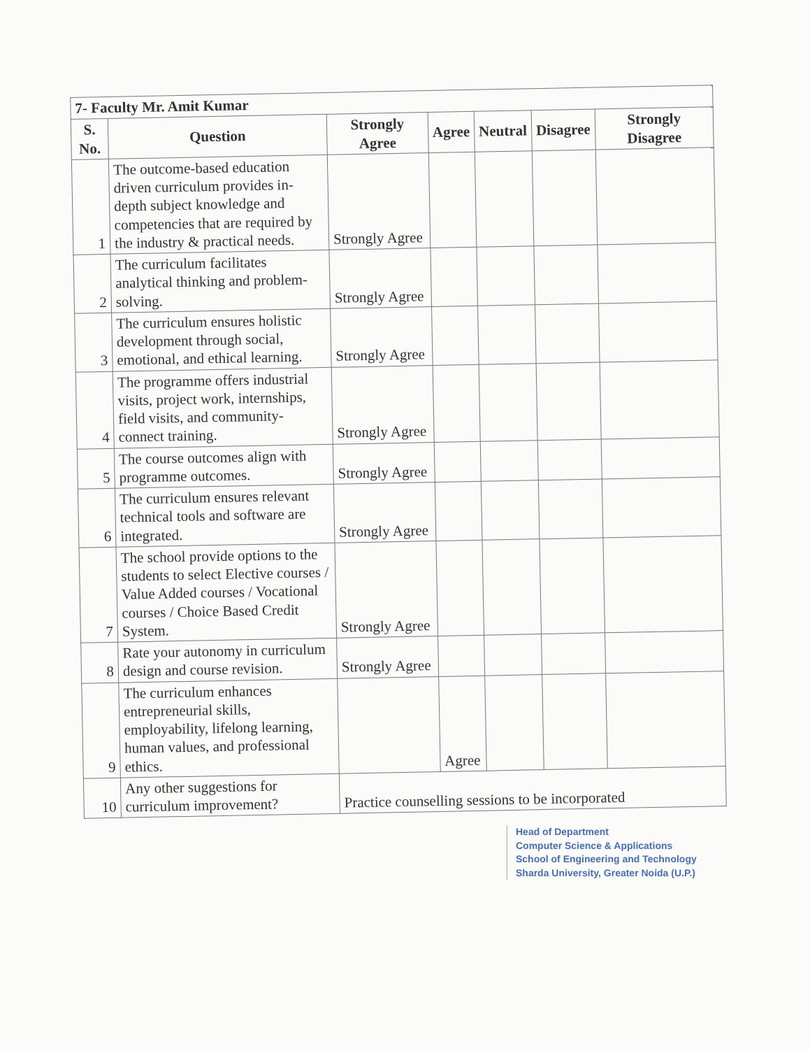| 7- Faculty Mr. Amit Kumar | | | | | | |
| --- | --- | --- | --- | --- | --- | --- |
| S. No. | Question | Strongly Agree | Agree | Neutral | Disagree | Strongly Disagree |
| 1 | The outcome-based education driven curriculum provides in-depth subject knowledge and competencies that are required by the industry & practical needs. | Strongly Agree | | | | |
| 2 | The curriculum facilitates analytical thinking and problem-solving. | Strongly Agree | | | | |
| 3 | The curriculum ensures holistic development through social, emotional, and ethical learning. | Strongly Agree | | | | |
| 4 | The programme offers industrial visits, project work, internships, field visits, and community-connect training. | Strongly Agree | | | | |
| 5 | The course outcomes align with programme outcomes. | Strongly Agree | | | | |
| 6 | The curriculum ensures relevant technical tools and software are integrated. | Strongly Agree | | | | |
| 7 | The school provide options to the students to select Elective courses / Value Added courses / Vocational courses / Choice Based Credit System. | Strongly Agree | | | | |
| 8 | Rate your autonomy in curriculum design and course revision. | Strongly Agree | | | | |
| 9 | The curriculum enhances entrepreneurial skills, employability, lifelong learning, human values, and professional ethics. | | Agree | | | |
| 10 | Any other suggestions for curriculum improvement? | Practice counselling sessions to be incorporated | | | | |
Head of Department
Computer Science & Applications
School of Engineering and Technology
Sharda University, Greater Noida (U.P.)